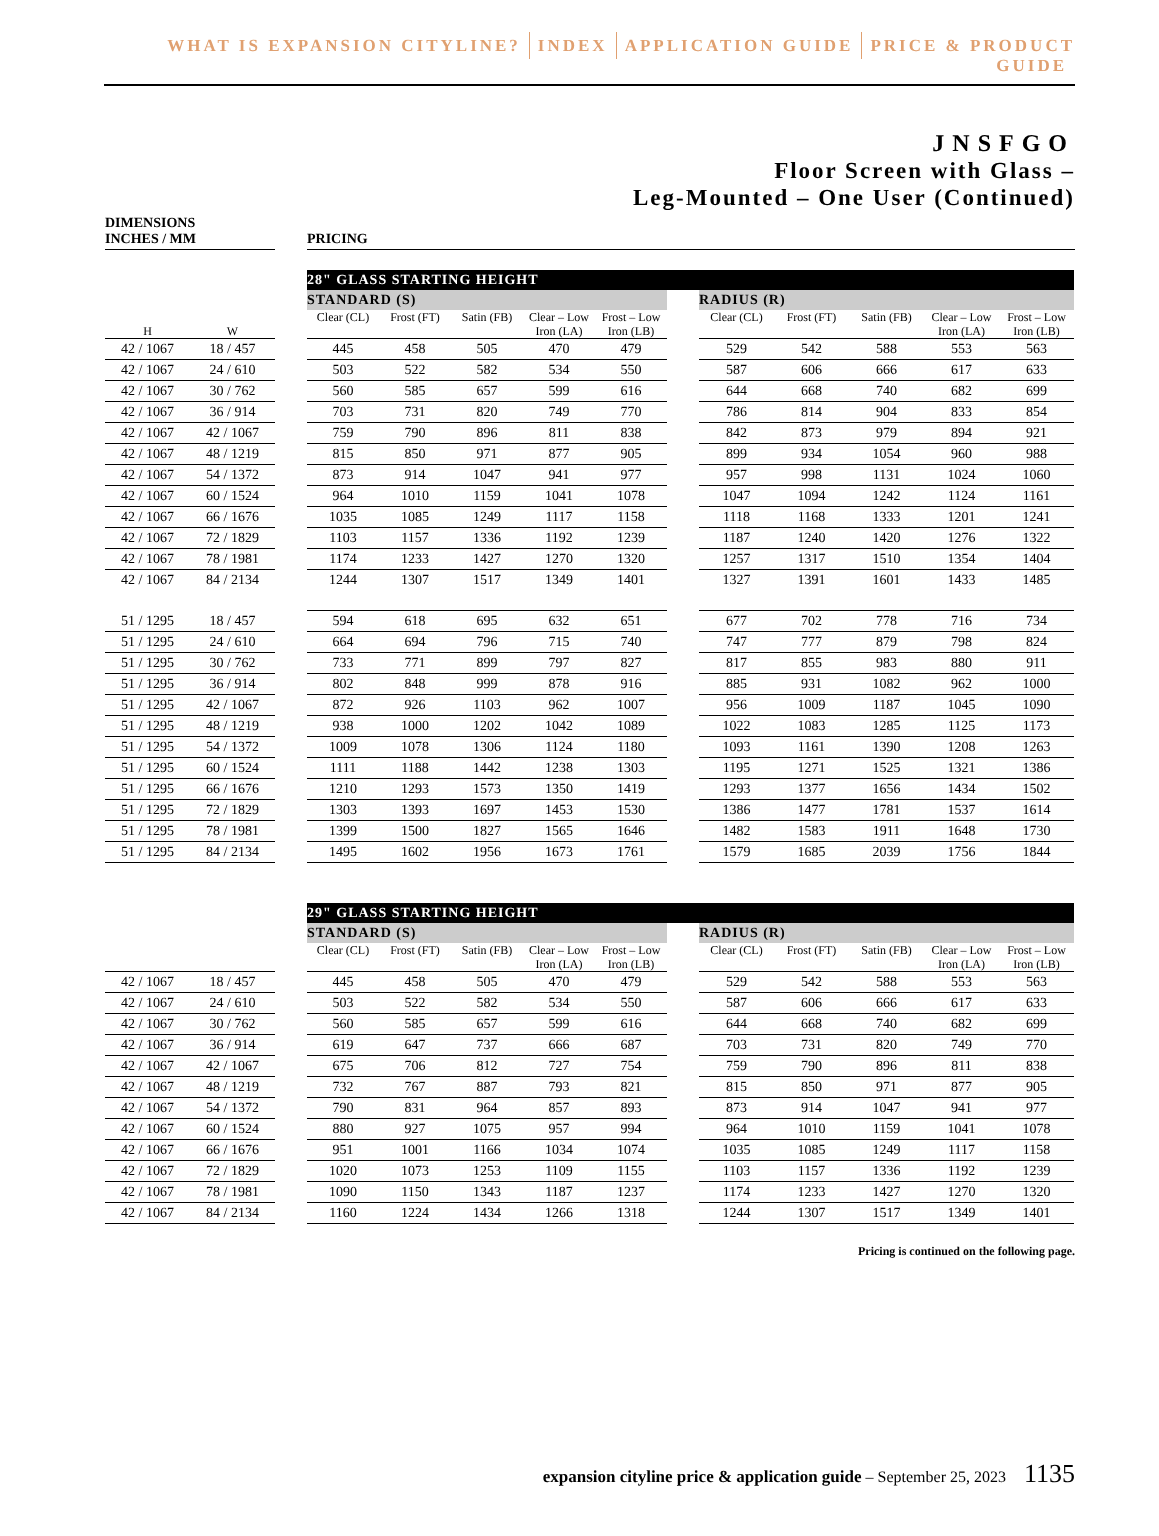WHAT IS EXPANSION CITYLINE? INDEX APPLICATION GUIDE PRICE & PRODUCT GUIDE
JNSFGO
Floor Screen with Glass –
Leg-Mounted – One User (Continued)
DIMENSIONS
INCHES / MM
PRICING
| | | | 28" GLASS STARTING HEIGHT | | | | | | | | | | |
| | | | STANDARD (S) | | | | | | RADIUS (R) | | | | |
| H | W | | Clear (CL) | Frost (FT) | Satin (FB) | Clear – Low Iron (LA) | Frost – Low Iron (LB) | | Clear (CL) | Frost (FT) | Satin (FB) | Clear – Low Iron (LA) | Frost – Low Iron (LB) |
| 42 / 1067 | 18 / 457 | | 445 | 458 | 505 | 470 | 479 | | 529 | 542 | 588 | 553 | 563 |
| 42 / 1067 | 24 / 610 | | 503 | 522 | 582 | 534 | 550 | | 587 | 606 | 666 | 617 | 633 |
| 42 / 1067 | 30 / 762 | | 560 | 585 | 657 | 599 | 616 | | 644 | 668 | 740 | 682 | 699 |
| 42 / 1067 | 36 / 914 | | 703 | 731 | 820 | 749 | 770 | | 786 | 814 | 904 | 833 | 854 |
| 42 / 1067 | 42 / 1067 | | 759 | 790 | 896 | 811 | 838 | | 842 | 873 | 979 | 894 | 921 |
| 42 / 1067 | 48 / 1219 | | 815 | 850 | 971 | 877 | 905 | | 899 | 934 | 1054 | 960 | 988 |
| 42 / 1067 | 54 / 1372 | | 873 | 914 | 1047 | 941 | 977 | | 957 | 998 | 1131 | 1024 | 1060 |
| 42 / 1067 | 60 / 1524 | | 964 | 1010 | 1159 | 1041 | 1078 | | 1047 | 1094 | 1242 | 1124 | 1161 |
| 42 / 1067 | 66 / 1676 | | 1035 | 1085 | 1249 | 1117 | 1158 | | 1118 | 1168 | 1333 | 1201 | 1241 |
| 42 / 1067 | 72 / 1829 | | 1103 | 1157 | 1336 | 1192 | 1239 | | 1187 | 1240 | 1420 | 1276 | 1322 |
| 42 / 1067 | 78 / 1981 | | 1174 | 1233 | 1427 | 1270 | 1320 | | 1257 | 1317 | 1510 | 1354 | 1404 |
| 42 / 1067 | 84 / 2134 | | 1244 | 1307 | 1517 | 1349 | 1401 | | 1327 | 1391 | 1601 | 1433 | 1485 |
| 51 / 1295 | 18 / 457 | | 594 | 618 | 695 | 632 | 651 | | 677 | 702 | 778 | 716 | 734 |
| 51 / 1295 | 24 / 610 | | 664 | 694 | 796 | 715 | 740 | | 747 | 777 | 879 | 798 | 824 |
| 51 / 1295 | 30 / 762 | | 733 | 771 | 899 | 797 | 827 | | 817 | 855 | 983 | 880 | 911 |
| 51 / 1295 | 36 / 914 | | 802 | 848 | 999 | 878 | 916 | | 885 | 931 | 1082 | 962 | 1000 |
| 51 / 1295 | 42 / 1067 | | 872 | 926 | 1103 | 962 | 1007 | | 956 | 1009 | 1187 | 1045 | 1090 |
| 51 / 1295 | 48 / 1219 | | 938 | 1000 | 1202 | 1042 | 1089 | | 1022 | 1083 | 1285 | 1125 | 1173 |
| 51 / 1295 | 54 / 1372 | | 1009 | 1078 | 1306 | 1124 | 1180 | | 1093 | 1161 | 1390 | 1208 | 1263 |
| 51 / 1295 | 60 / 1524 | | 1111 | 1188 | 1442 | 1238 | 1303 | | 1195 | 1271 | 1525 | 1321 | 1386 |
| 51 / 1295 | 66 / 1676 | | 1210 | 1293 | 1573 | 1350 | 1419 | | 1293 | 1377 | 1656 | 1434 | 1502 |
| 51 / 1295 | 72 / 1829 | | 1303 | 1393 | 1697 | 1453 | 1530 | | 1386 | 1477 | 1781 | 1537 | 1614 |
| 51 / 1295 | 78 / 1981 | | 1399 | 1500 | 1827 | 1565 | 1646 | | 1482 | 1583 | 1911 | 1648 | 1730 |
| 51 / 1295 | 84 / 2134 | | 1495 | 1602 | 1956 | 1673 | 1761 | | 1579 | 1685 | 2039 | 1756 | 1844 |
| | | | 29" GLASS STARTING HEIGHT | | | | | | | | | | |
| | | | STANDARD (S) | | | | | | RADIUS (R) | | | | |
| | | | Clear (CL) | Frost (FT) | Satin (FB) | Clear – Low Iron (LA) | Frost – Low Iron (LB) | | Clear (CL) | Frost (FT) | Satin (FB) | Clear – Low Iron (LA) | Frost – Low Iron (LB) |
| 42 / 1067 | 18 / 457 | | 445 | 458 | 505 | 470 | 479 | | 529 | 542 | 588 | 553 | 563 |
| 42 / 1067 | 24 / 610 | | 503 | 522 | 582 | 534 | 550 | | 587 | 606 | 666 | 617 | 633 |
| 42 / 1067 | 30 / 762 | | 560 | 585 | 657 | 599 | 616 | | 644 | 668 | 740 | 682 | 699 |
| 42 / 1067 | 36 / 914 | | 619 | 647 | 737 | 666 | 687 | | 703 | 731 | 820 | 749 | 770 |
| 42 / 1067 | 42 / 1067 | | 675 | 706 | 812 | 727 | 754 | | 759 | 790 | 896 | 811 | 838 |
| 42 / 1067 | 48 / 1219 | | 732 | 767 | 887 | 793 | 821 | | 815 | 850 | 971 | 877 | 905 |
| 42 / 1067 | 54 / 1372 | | 790 | 831 | 964 | 857 | 893 | | 873 | 914 | 1047 | 941 | 977 |
| 42 / 1067 | 60 / 1524 | | 880 | 927 | 1075 | 957 | 994 | | 964 | 1010 | 1159 | 1041 | 1078 |
| 42 / 1067 | 66 / 1676 | | 951 | 1001 | 1166 | 1034 | 1074 | | 1035 | 1085 | 1249 | 1117 | 1158 |
| 42 / 1067 | 72 / 1829 | | 1020 | 1073 | 1253 | 1109 | 1155 | | 1103 | 1157 | 1336 | 1192 | 1239 |
| 42 / 1067 | 78 / 1981 | | 1090 | 1150 | 1343 | 1187 | 1237 | | 1174 | 1233 | 1427 | 1270 | 1320 |
| 42 / 1067 | 84 / 2134 | | 1160 | 1224 | 1434 | 1266 | 1318 | | 1244 | 1307 | 1517 | 1349 | 1401 |
Pricing is continued on the following page.
expansion cityline price & application guide – September 25, 2023 1135